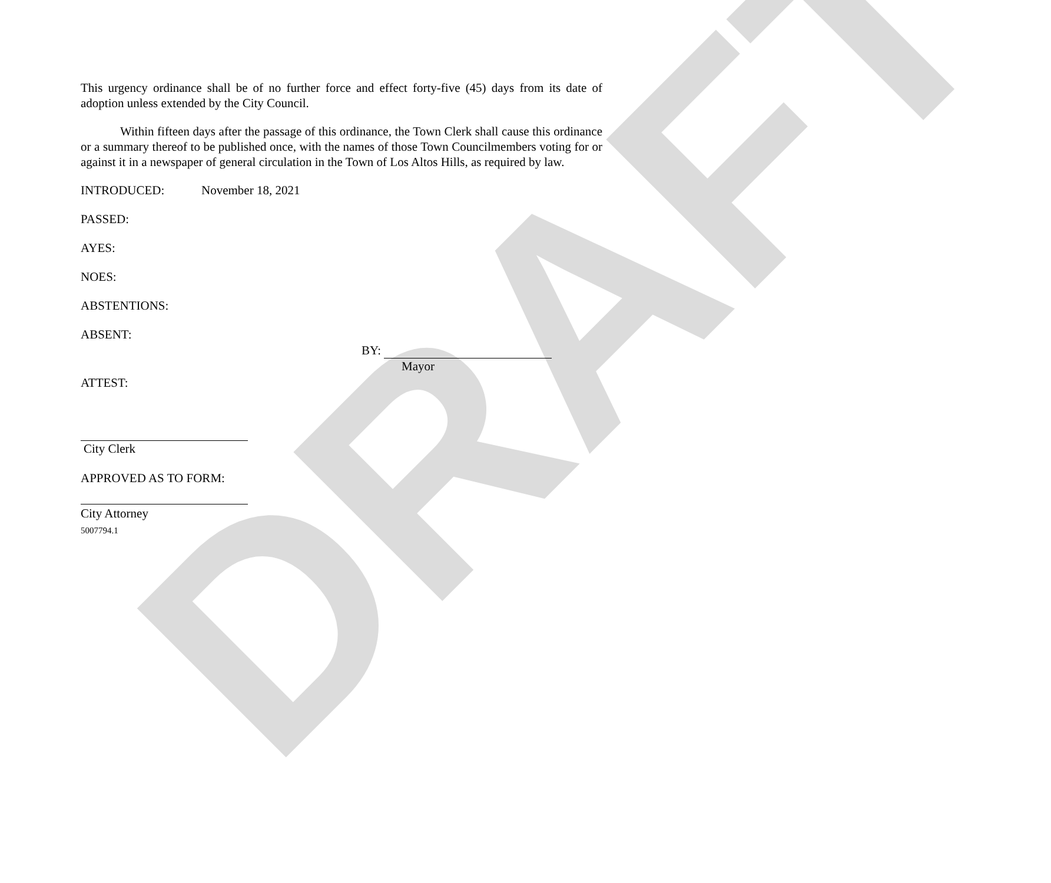DRAFT
This urgency ordinance shall be of no further force and effect forty-five (45) days from its date of adoption unless extended by the City Council.
Within fifteen days after the passage of this ordinance, the Town Clerk shall cause this ordinance or a summary thereof to be published once, with the names of those Town Councilmembers voting for or against it in a newspaper of general circulation in the Town of Los Altos Hills, as required by law.
INTRODUCED: November 18, 2021
PASSED:
AYES:
NOES:
ABSTENTIONS:
ABSENT:
BY:
Mayor
ATTEST:
City Clerk
APPROVED AS TO FORM:
City Attorney
5007794.1